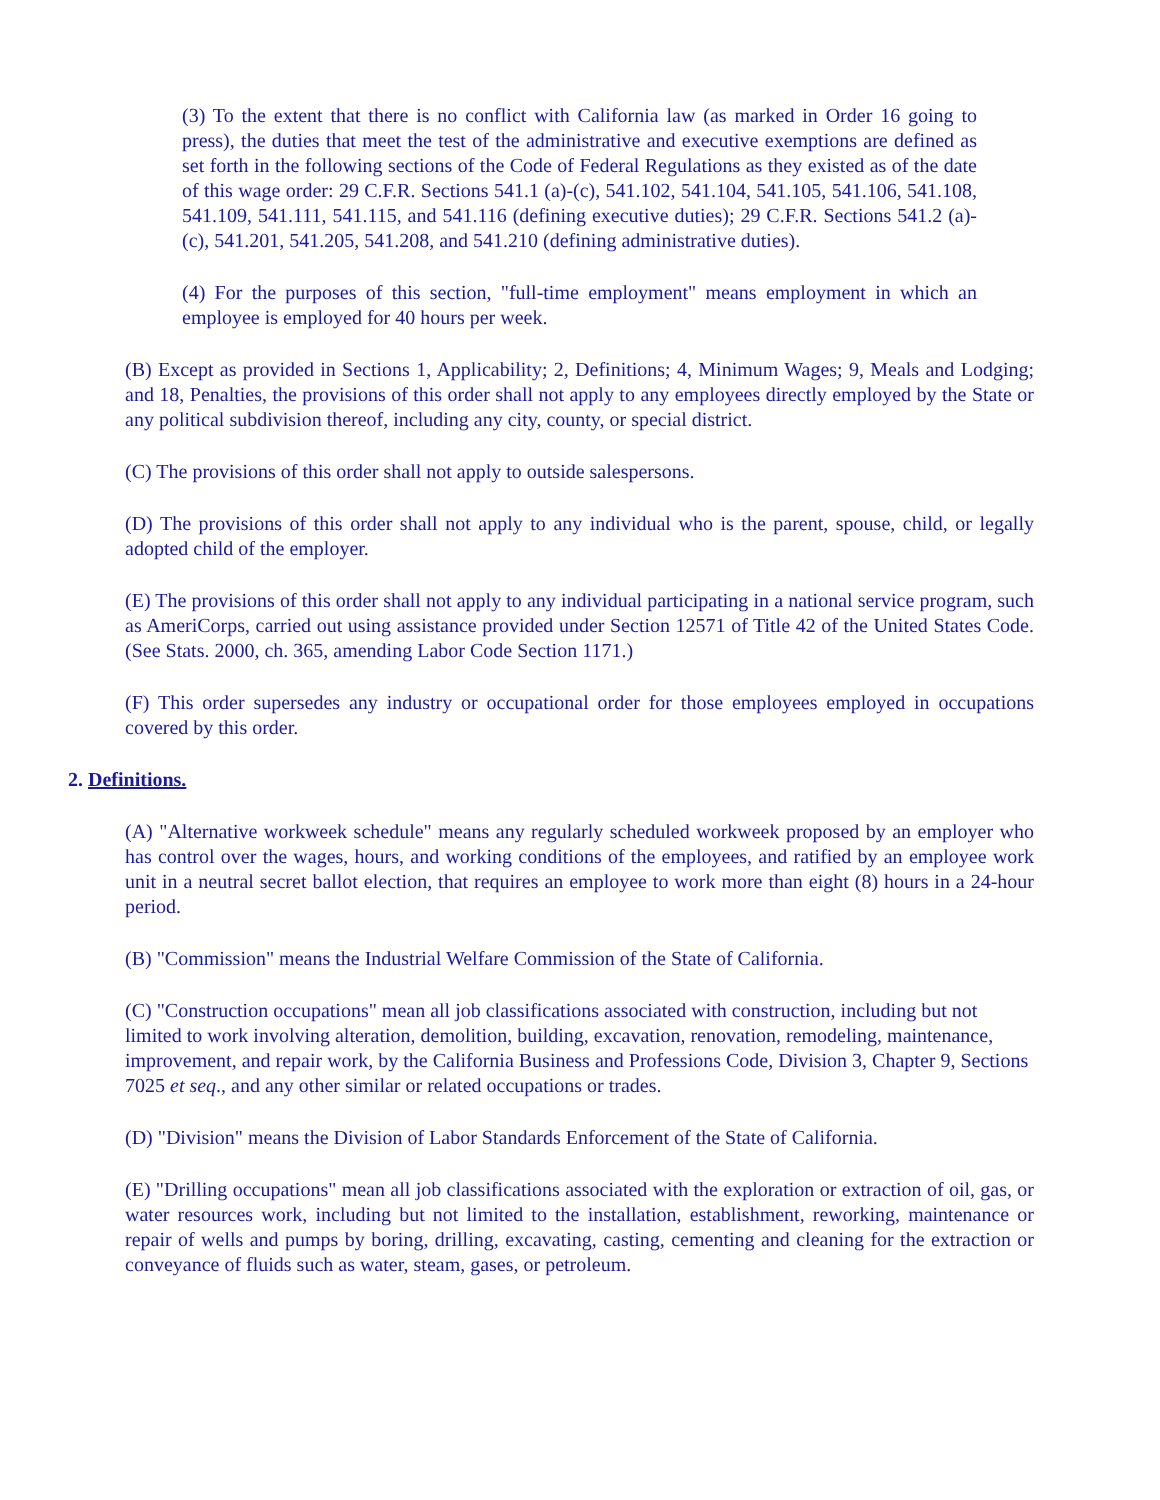(3) To the extent that there is no conflict with California law (as marked in Order 16 going to press), the duties that meet the test of the administrative and executive exemptions are defined as set forth in the following sections of the Code of Federal Regulations as they existed as of the date of this wage order: 29 C.F.R. Sections 541.1 (a)-(c), 541.102, 541.104, 541.105, 541.106, 541.108, 541.109, 541.111, 541.115, and 541.116 (defining executive duties); 29 C.F.R. Sections 541.2 (a)-(c), 541.201, 541.205, 541.208, and 541.210 (defining administrative duties).
(4) For the purposes of this section, "full-time employment" means employment in which an employee is employed for 40 hours per week.
(B) Except as provided in Sections 1, Applicability; 2, Definitions; 4, Minimum Wages; 9, Meals and Lodging; and 18, Penalties, the provisions of this order shall not apply to any employees directly employed by the State or any political subdivision thereof, including any city, county, or special district.
(C) The provisions of this order shall not apply to outside salespersons.
(D) The provisions of this order shall not apply to any individual who is the parent, spouse, child, or legally adopted child of the employer.
(E) The provisions of this order shall not apply to any individual participating in a national service program, such as AmeriCorps, carried out using assistance provided under Section 12571 of Title 42 of the United States Code. (See Stats. 2000, ch. 365, amending Labor Code Section 1171.)
(F) This order supersedes any industry or occupational order for those employees employed in occupations covered by this order.
2. Definitions.
(A) "Alternative workweek schedule" means any regularly scheduled workweek proposed by an employer who has control over the wages, hours, and working conditions of the employees, and ratified by an employee work unit in a neutral secret ballot election, that requires an employee to work more than eight (8) hours in a 24-hour period.
(B) "Commission" means the Industrial Welfare Commission of the State of California.
(C) "Construction occupations" mean all job classifications associated with construction, including but not limited to work involving alteration, demolition, building, excavation, renovation, remodeling, maintenance, improvement, and repair work, by the California Business and Professions Code, Division 3, Chapter 9, Sections 7025 et seq., and any other similar or related occupations or trades.
(D) "Division" means the Division of Labor Standards Enforcement of the State of California.
(E) "Drilling occupations" mean all job classifications associated with the exploration or extraction of oil, gas, or water resources work, including but not limited to the installation, establishment, reworking, maintenance or repair of wells and pumps by boring, drilling, excavating, casting, cementing and cleaning for the extraction or conveyance of fluids such as water, steam, gases, or petroleum.